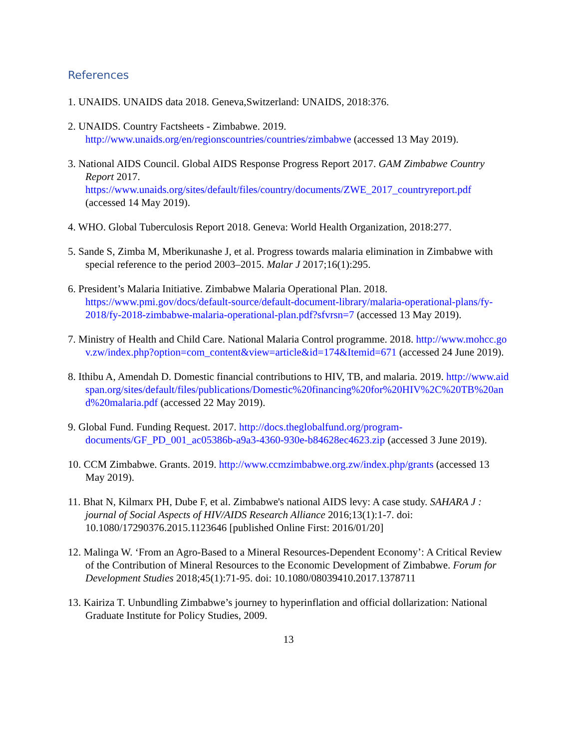References
1. UNAIDS. UNAIDS data 2018. Geneva,Switzerland: UNAIDS, 2018:376.
2. UNAIDS. Country Factsheets - Zimbabwe. 2019.
http://www.unaids.org/en/regionscountries/countries/zimbabwe (accessed 13 May 2019).
3. National AIDS Council. Global AIDS Response Progress Report 2017. GAM Zimbabwe Country Report 2017. https://www.unaids.org/sites/default/files/country/documents/ZWE_2017_countryreport.pdf (accessed 14 May 2019).
4. WHO. Global Tuberculosis Report 2018. Geneva: World Health Organization, 2018:277.
5. Sande S, Zimba M, Mberikunashe J, et al. Progress towards malaria elimination in Zimbabwe with special reference to the period 2003–2015. Malar J 2017;16(1):295.
6. President’s Malaria Initiative. Zimbabwe Malaria Operational Plan. 2018. https://www.pmi.gov/docs/default-source/default-document-library/malaria-operational-plans/fy-2018/fy-2018-zimbabwe-malaria-operational-plan.pdf?sfvrsn=7 (accessed 13 May 2019).
7. Ministry of Health and Child Care. National Malaria Control programme. 2018. http://www.mohcc.gov.zw/index.php?option=com_content&view=article&id=174&Itemid=671 (accessed 24 June 2019).
8. Ithibu A, Amendah D. Domestic financial contributions to HIV, TB, and malaria. 2019. http://www.aidspan.org/sites/default/files/publications/Domestic%20financing%20for%20HIV%2C%20TB%20and%20malaria.pdf (accessed 22 May 2019).
9. Global Fund. Funding Request. 2017. http://docs.theglobalfund.org/program-documents/GF_PD_001_ac05386b-a9a3-4360-930e-b84628ec4623.zip (accessed 3 June 2019).
10. CCM Zimbabwe. Grants. 2019. http://www.ccmzimbabwe.org.zw/index.php/grants (accessed 13 May 2019).
11. Bhat N, Kilmarx PH, Dube F, et al. Zimbabwe's national AIDS levy: A case study. SAHARA J : journal of Social Aspects of HIV/AIDS Research Alliance 2016;13(1):1-7. doi: 10.1080/17290376.2015.1123646 [published Online First: 2016/01/20]
12. Malinga W. ‘From an Agro-Based to a Mineral Resources-Dependent Economy’: A Critical Review of the Contribution of Mineral Resources to the Economic Development of Zimbabwe. Forum for Development Studies 2018;45(1):71-95. doi: 10.1080/08039410.2017.1378711
13. Kairiza T. Unbundling Zimbabwe’s journey to hyperinflation and official dollarization: National Graduate Institute for Policy Studies, 2009.
13